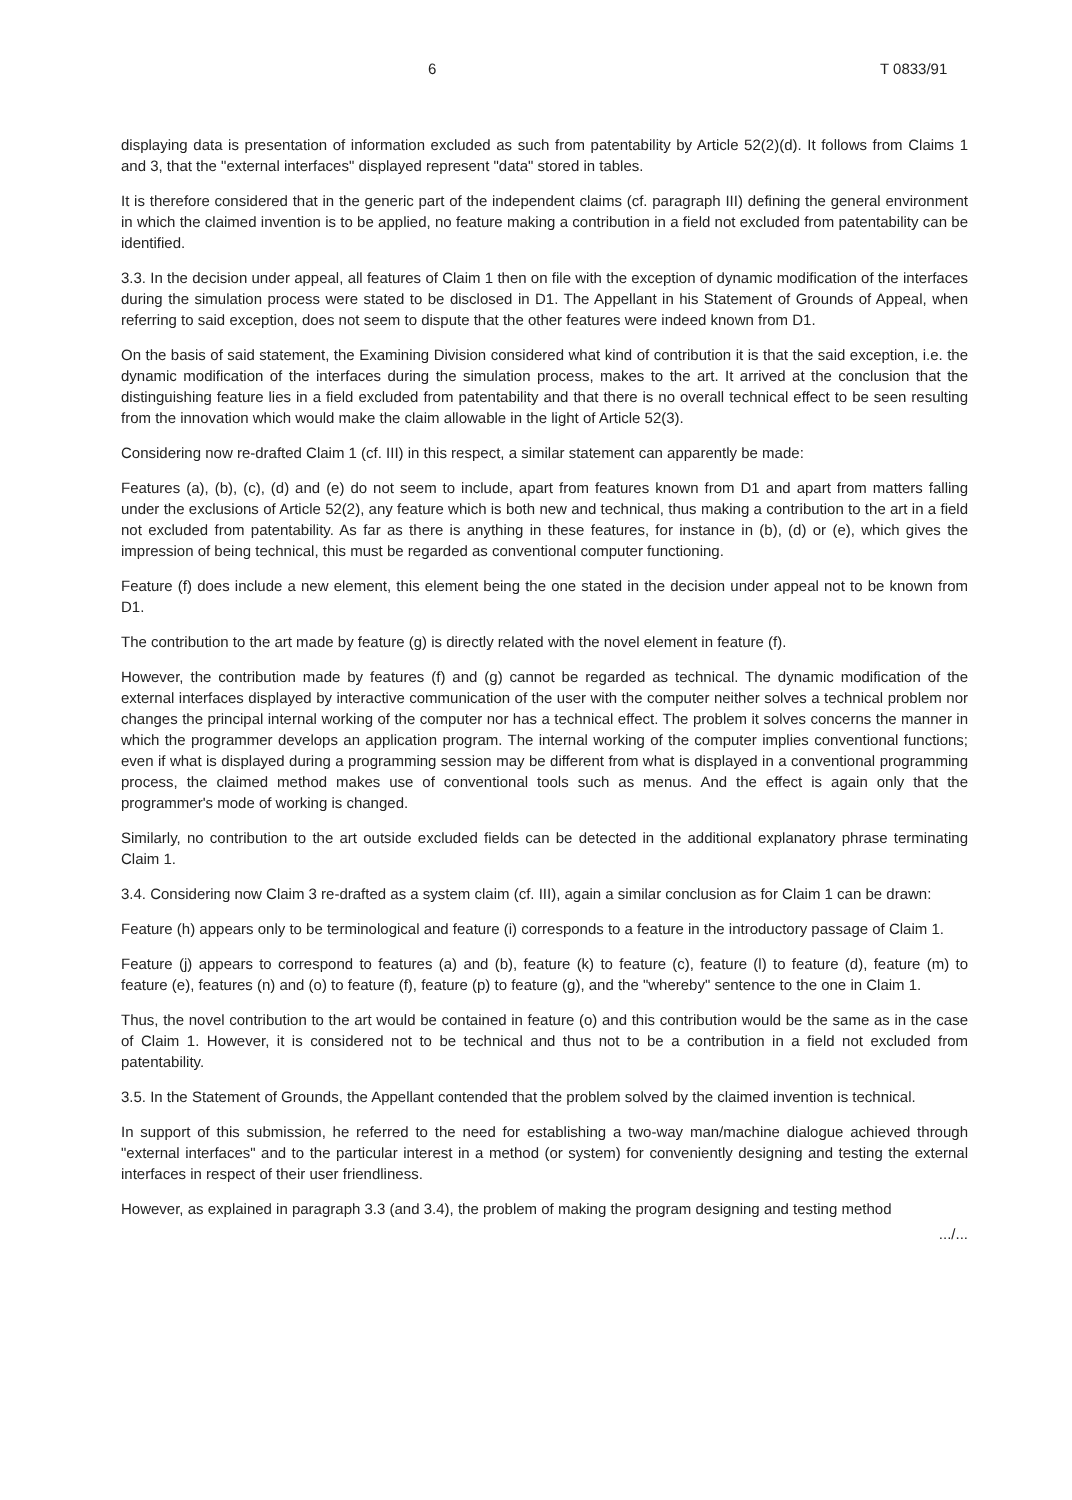6 T 0833/91
displaying data is presentation of information excluded as such from patentability by Article 52(2)(d). It follows from Claims 1 and 3, that the "external interfaces" displayed represent "data" stored in tables.
It is therefore considered that in the generic part of the independent claims (cf. paragraph III) defining the general environment in which the claimed invention is to be applied, no feature making a contribution in a field not excluded from patentability can be identified.
3.3. In the decision under appeal, all features of Claim 1 then on file with the exception of dynamic modification of the interfaces during the simulation process were stated to be disclosed in D1. The Appellant in his Statement of Grounds of Appeal, when referring to said exception, does not seem to dispute that the other features were indeed known from D1.
On the basis of said statement, the Examining Division considered what kind of contribution it is that the said exception, i.e. the dynamic modification of the interfaces during the simulation process, makes to the art. It arrived at the conclusion that the distinguishing feature lies in a field excluded from patentability and that there is no overall technical effect to be seen resulting from the innovation which would make the claim allowable in the light of Article 52(3).
Considering now re-drafted Claim 1 (cf. III) in this respect, a similar statement can apparently be made:
Features (a), (b), (c), (d) and (e) do not seem to include, apart from features known from D1 and apart from matters falling under the exclusions of Article 52(2), any feature which is both new and technical, thus making a contribution to the art in a field not excluded from patentability. As far as there is anything in these features, for instance in (b), (d) or (e), which gives the impression of being technical, this must be regarded as conventional computer functioning.
Feature (f) does include a new element, this element being the one stated in the decision under appeal not to be known from D1.
The contribution to the art made by feature (g) is directly related with the novel element in feature (f).
However, the contribution made by features (f) and (g) cannot be regarded as technical. The dynamic modification of the external interfaces displayed by interactive communication of the user with the computer neither solves a technical problem nor changes the principal internal working of the computer nor has a technical effect. The problem it solves concerns the manner in which the programmer develops an application program. The internal working of the computer implies conventional functions; even if what is displayed during a programming session may be different from what is displayed in a conventional programming process, the claimed method makes use of conventional tools such as menus. And the effect is again only that the programmer's mode of working is changed.
Similarly, no contribution to the art outside excluded fields can be detected in the additional explanatory phrase terminating Claim 1.
3.4. Considering now Claim 3 re-drafted as a system claim (cf. III), again a similar conclusion as for Claim 1 can be drawn:
Feature (h) appears only to be terminological and feature (i) corresponds to a feature in the introductory passage of Claim 1.
Feature (j) appears to correspond to features (a) and (b), feature (k) to feature (c), feature (l) to feature (d), feature (m) to feature (e), features (n) and (o) to feature (f), feature (p) to feature (g), and the "whereby" sentence to the one in Claim 1.
Thus, the novel contribution to the art would be contained in feature (o) and this contribution would be the same as in the case of Claim 1. However, it is considered not to be technical and thus not to be a contribution in a field not excluded from patentability.
3.5. In the Statement of Grounds, the Appellant contended that the problem solved by the claimed invention is technical.
In support of this submission, he referred to the need for establishing a two-way man/machine dialogue achieved through "external interfaces" and to the particular interest in a method (or system) for conveniently designing and testing the external interfaces in respect of their user friendliness.
However, as explained in paragraph 3.3 (and 3.4), the problem of making the program designing and testing method
.../...